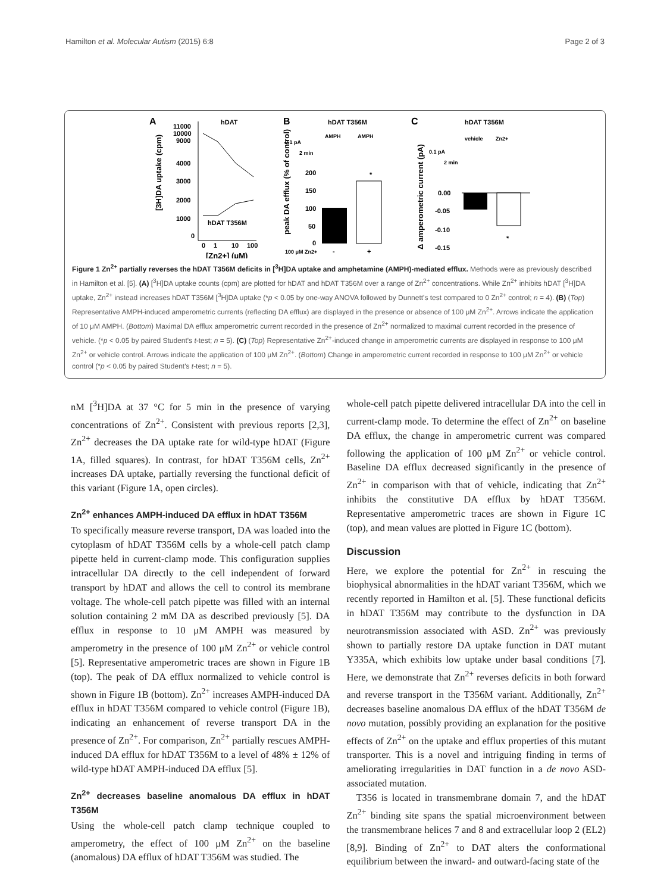Hamilton et al. Molecular Autism (2015) 6:8 Page 2 of 3
A
hDAT
11000
10000
9000
4000
3000
2000
1000
0
0
1
10
100
[Zn2+] (μM)
hDAT T356M
[3H]DA uptake (cpm)
B
hDAT T356M
AMPH
AMPH
0.1 pA
2 min
*
200
150
100
50
0
100 μM Zn2+
-
+
peak DA efflux (% of control)
C
hDAT T356M
vehicle
Zn2+
0.1 pA
2 min
*
0.00
-0.05
-0.10
-0.15
Δ amperometric current (pA)
Figure 1 Zn<sup>2+</sup> partially reverses the hDAT T356M deficits in [<sup>3</sup>H]DA uptake and amphetamine (AMPH)-mediated efflux. Methods were as previously described in Hamilton et al. [5]. (A) [<sup>3</sup>H]DA uptake counts (cpm) are plotted for hDAT and hDAT T356M over a range of Zn<sup>2+</sup> concentrations. While Zn<sup>2+</sup> inhibits hDAT [<sup>3</sup>H]DA uptake, Zn<sup>2+</sup> instead increases hDAT T356M [<sup>3</sup>H]DA uptake (*p < 0.05 by one-way ANOVA followed by Dunnett's test compared to 0 Zn<sup>2+</sup> control; n = 4). (B) (Top) Representative AMPH-induced amperometric currents (reflecting DA efflux) are displayed in the presence or absence of 100 μM Zn<sup>2+</sup>. Arrows indicate the application of 10 μM AMPH. (Bottom) Maximal DA efflux amperometric current recorded in the presence of Zn<sup>2+</sup> normalized to maximal current recorded in the presence of vehicle. (*p < 0.05 by paired Student's t-test; n = 5). (C) (Top) Representative Zn<sup>2+</sup>-induced change in amperometric currents are displayed in response to 100 μM Zn<sup>2+</sup> or vehicle control. Arrows indicate the application of 100 μM Zn<sup>2+</sup>. (Bottom) Change in amperometric current recorded in response to 100 μM Zn<sup>2+</sup> or vehicle control (*p < 0.05 by paired Student's t-test; n = 5).
nM [<sup>3</sup>H]DA at 37 °C for 5 min in the presence of varying concentrations of Zn<sup>2+</sup>. Consistent with previous reports [2,3], Zn<sup>2+</sup> decreases the DA uptake rate for wild-type hDAT (Figure 1A, filled squares). In contrast, for hDAT T356M cells, Zn<sup>2+</sup> increases DA uptake, partially reversing the functional deficit of this variant (Figure 1A, open circles).
Zn<sup>2+</sup> enhances AMPH-induced DA efflux in hDAT T356M
To specifically measure reverse transport, DA was loaded into the cytoplasm of hDAT T356M cells by a whole-cell patch clamp pipette held in current-clamp mode. This configuration supplies intracellular DA directly to the cell independent of forward transport by hDAT and allows the cell to control its membrane voltage. The whole-cell patch pipette was filled with an internal solution containing 2 mM DA as described previously [5]. DA efflux in response to 10 μM AMPH was measured by amperometry in the presence of 100 μM Zn<sup>2+</sup> or vehicle control [5]. Representative amperometric traces are shown in Figure 1B (top). The peak of DA efflux normalized to vehicle control is shown in Figure 1B (bottom). Zn<sup>2+</sup> increases AMPH-induced DA efflux in hDAT T356M compared to vehicle control (Figure 1B), indicating an enhancement of reverse transport DA in the presence of Zn<sup>2+</sup>. For comparison, Zn<sup>2+</sup> partially rescues AMPH-induced DA efflux for hDAT T356M to a level of 48% ± 12% of wild-type hDAT AMPH-induced DA efflux [5].
Zn<sup>2+</sup> decreases baseline anomalous DA efflux in hDAT T356M
Using the whole-cell patch clamp technique coupled to amperometry, the effect of 100 μM Zn<sup>2+</sup> on the baseline (anomalous) DA efflux of hDAT T356M was studied. The
whole-cell patch pipette delivered intracellular DA into the cell in current-clamp mode. To determine the effect of Zn<sup>2+</sup> on baseline DA efflux, the change in amperometric current was compared following the application of 100 μM Zn<sup>2+</sup> or vehicle control. Baseline DA efflux decreased significantly in the presence of Zn<sup>2+</sup> in comparison with that of vehicle, indicating that Zn<sup>2+</sup> inhibits the constitutive DA efflux by hDAT T356M. Representative amperometric traces are shown in Figure 1C (top), and mean values are plotted in Figure 1C (bottom).
Discussion
Here, we explore the potential for Zn<sup>2+</sup> in rescuing the biophysical abnormalities in the hDAT variant T356M, which we recently reported in Hamilton et al. [5]. These functional deficits in hDAT T356M may contribute to the dysfunction in DA neurotransmission associated with ASD. Zn<sup>2+</sup> was previously shown to partially restore DA uptake function in DAT mutant Y335A, which exhibits low uptake under basal conditions [7]. Here, we demonstrate that Zn<sup>2+</sup> reverses deficits in both forward and reverse transport in the T356M variant. Additionally, Zn<sup>2+</sup> decreases baseline anomalous DA efflux of the hDAT T356M de novo mutation, possibly providing an explanation for the positive effects of Zn<sup>2+</sup> on the uptake and efflux properties of this mutant transporter. This is a novel and intriguing finding in terms of ameliorating irregularities in DAT function in a de novo ASD-associated mutation.
T356 is located in transmembrane domain 7, and the hDAT Zn<sup>2+</sup> binding site spans the spatial microenvironment between the transmembrane helices 7 and 8 and extracellular loop 2 (EL2) [8,9]. Binding of Zn<sup>2+</sup> to DAT alters the conformational equilibrium between the inward- and outward-facing state of the